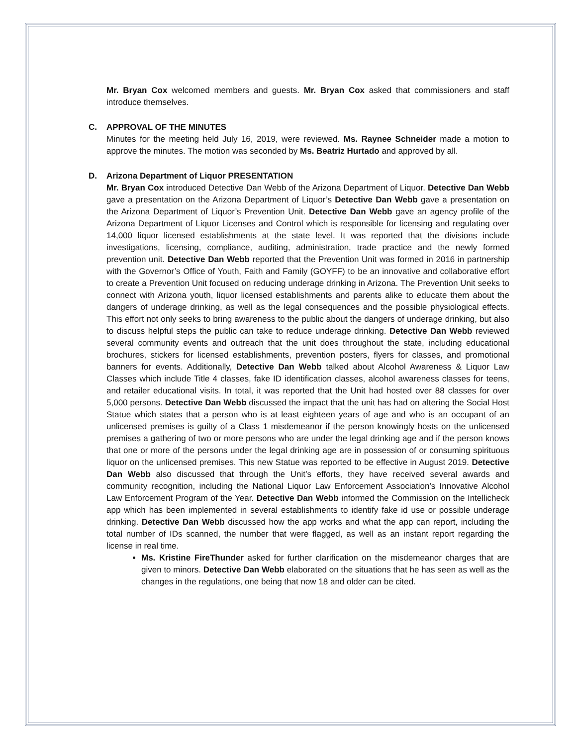Mr. Bryan Cox welcomed members and guests. Mr. Bryan Cox asked that commissioners and staff introduce themselves.
C. APPROVAL OF THE MINUTES
Minutes for the meeting held July 16, 2019, were reviewed. Ms. Raynee Schneider made a motion to approve the minutes. The motion was seconded by Ms. Beatriz Hurtado and approved by all.
D. Arizona Department of Liquor PRESENTATION
Mr. Bryan Cox introduced Detective Dan Webb of the Arizona Department of Liquor. Detective Dan Webb gave a presentation on the Arizona Department of Liquor’s Detective Dan Webb gave a presentation on the Arizona Department of Liquor’s Prevention Unit. Detective Dan Webb gave an agency profile of the Arizona Department of Liquor Licenses and Control which is responsible for licensing and regulating over 14,000 liquor licensed establishments at the state level. It was reported that the divisions include investigations, licensing, compliance, auditing, administration, trade practice and the newly formed prevention unit. Detective Dan Webb reported that the Prevention Unit was formed in 2016 in partnership with the Governor’s Office of Youth, Faith and Family (GOYFF) to be an innovative and collaborative effort to create a Prevention Unit focused on reducing underage drinking in Arizona. The Prevention Unit seeks to connect with Arizona youth, liquor licensed establishments and parents alike to educate them about the dangers of underage drinking, as well as the legal consequences and the possible physiological effects. This effort not only seeks to bring awareness to the public about the dangers of underage drinking, but also to discuss helpful steps the public can take to reduce underage drinking. Detective Dan Webb reviewed several community events and outreach that the unit does throughout the state, including educational brochures, stickers for licensed establishments, prevention posters, flyers for classes, and promotional banners for events. Additionally, Detective Dan Webb talked about Alcohol Awareness & Liquor Law Classes which include Title 4 classes, fake ID identification classes, alcohol awareness classes for teens, and retailer educational visits. In total, it was reported that the Unit had hosted over 88 classes for over 5,000 persons. Detective Dan Webb discussed the impact that the unit has had on altering the Social Host Statue which states that a person who is at least eighteen years of age and who is an occupant of an unlicensed premises is guilty of a Class 1 misdemeanor if the person knowingly hosts on the unlicensed premises a gathering of two or more persons who are under the legal drinking age and if the person knows that one or more of the persons under the legal drinking age are in possession of or consuming spirituous liquor on the unlicensed premises. This new Statue was reported to be effective in August 2019. Detective Dan Webb also discussed that through the Unit’s efforts, they have received several awards and community recognition, including the National Liquor Law Enforcement Association’s Innovative Alcohol Law Enforcement Program of the Year. Detective Dan Webb informed the Commission on the Intellicheck app which has been implemented in several establishments to identify fake id use or possible underage drinking. Detective Dan Webb discussed how the app works and what the app can report, including the total number of IDs scanned, the number that were flagged, as well as an instant report regarding the license in real time.
Ms. Kristine FireThunder asked for further clarification on the misdemeanor charges that are given to minors. Detective Dan Webb elaborated on the situations that he has seen as well as the changes in the regulations, one being that now 18 and older can be cited.